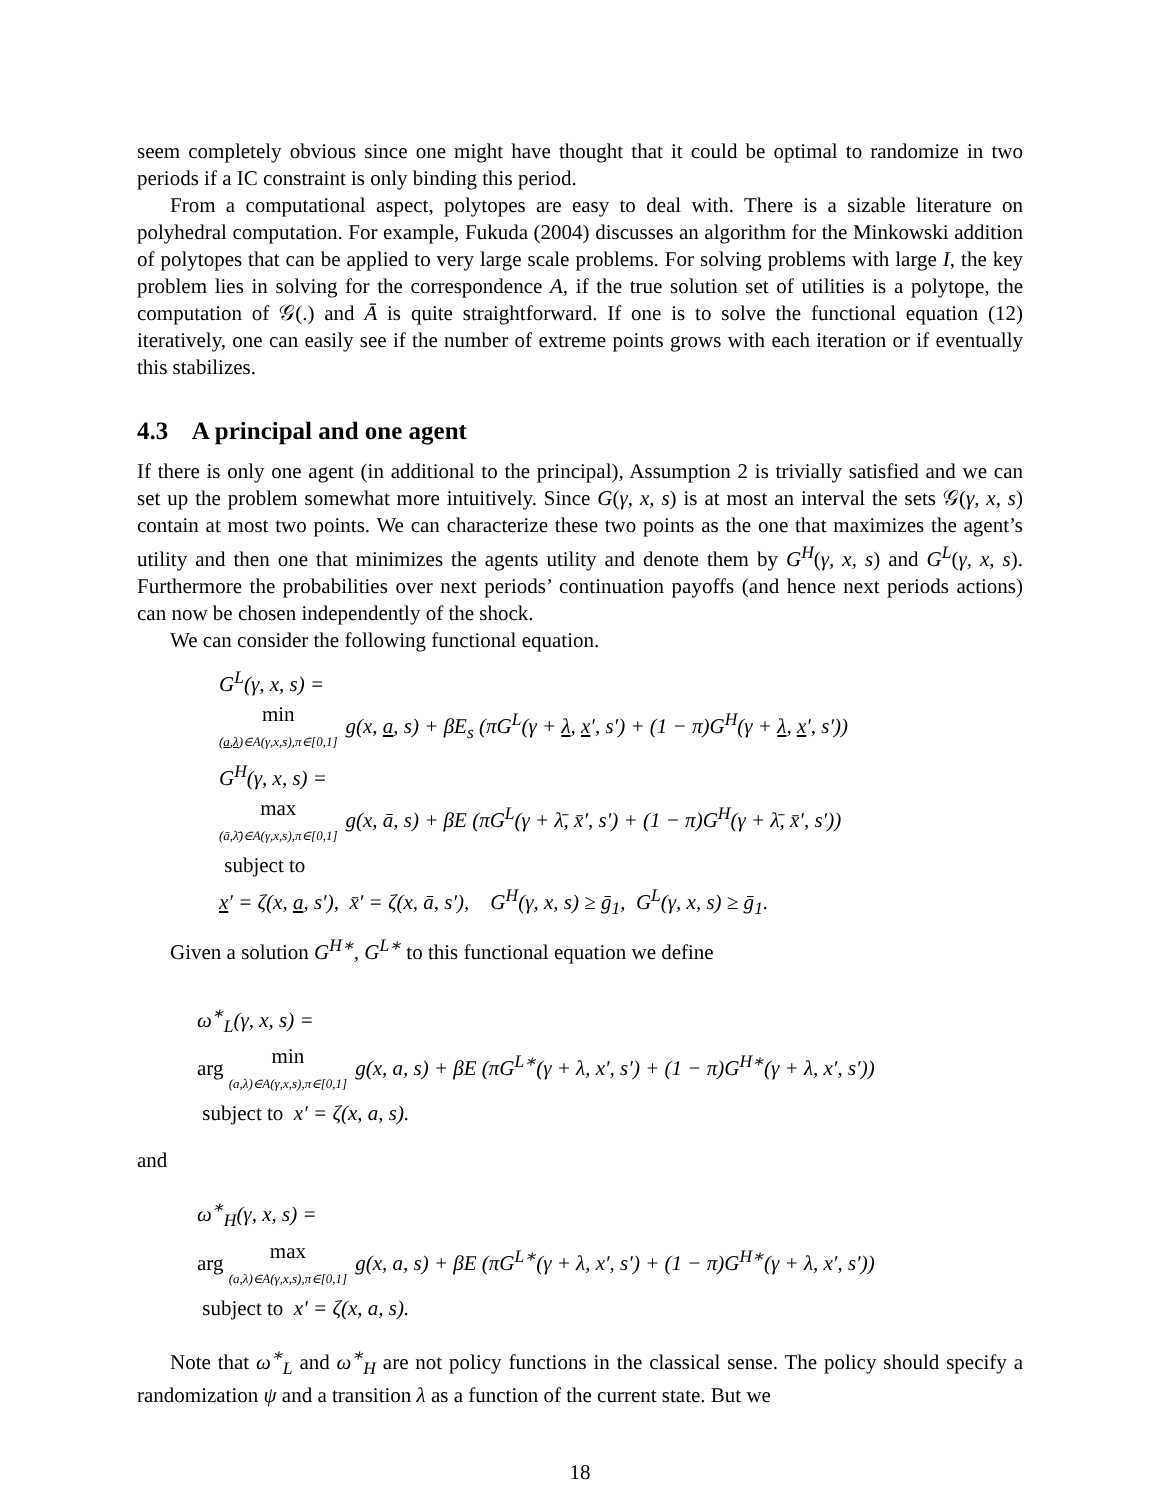seem completely obvious since one might have thought that it could be optimal to randomize in two periods if a IC constraint is only binding this period.
From a computational aspect, polytopes are easy to deal with. There is a sizable literature on polyhedral computation. For example, Fukuda (2004) discusses an algorithm for the Minkowski addition of polytopes that can be applied to very large scale problems. For solving problems with large I, the key problem lies in solving for the correspondence A, if the true solution set of utilities is a polytope, the computation of 𝒢(.) and Ā is quite straightforward. If one is to solve the functional equation (12) iteratively, one can easily see if the number of extreme points grows with each iteration or if eventually this stabilizes.
4.3 A principal and one agent
If there is only one agent (in additional to the principal), Assumption 2 is trivially satisfied and we can set up the problem somewhat more intuitively. Since G(γ, x, s) is at most an interval the sets 𝒢(γ, x, s) contain at most two points. We can characterize these two points as the one that maximizes the agent’s utility and then one that minimizes the agents utility and denote them by G<sup>H</sup>(γ, x, s) and G<sup>L</sup>(γ, x, s). Furthermore the probabilities over next periods’ continuation payoffs (and hence next periods actions) can now be chosen independently of the shock.
We can consider the following functional equation.
G<sup>L</sup>(γ, x, s) =
min (a,λ)∈A(γ,x,s),π∈[0,1] g(x, a, s) + βE<sub>s</sub> (πG<sup>L</sup>(γ + λ, x′, s′) + (1 − π)G<sup>H</sup>(γ + λ, x′, s′))
G<sup>H</sup>(γ, x, s) =
max (ā,λ̄)∈A(γ,x,s),π∈[0,1] g(x, ā, s) + βE (πG<sup>L</sup>(γ + λ̄, x̄′, s′) + (1 − π)G<sup>H</sup>(γ + λ̄, x̄′, s′))
subject to
x′ = ζ(x, a, s′), x̄′ = ζ(x, ā, s′), G<sup>H</sup>(γ, x, s) ≥ ḡ<sub>1</sub>, G<sup>L</sup>(γ, x, s) ≥ ḡ<sub>1</sub>.
Given a solution G<sup>H∗</sup>, G<sup>L∗</sup> to this functional equation we define
ω<sup>∗</sup><sub>L</sub>(γ, x, s) =
arg min (a,λ)∈A(γ,x,s),π∈[0,1] g(x, a, s) + βE (πG<sup>L∗</sup>(γ + λ, x′, s′) + (1 − π)G<sup>H∗</sup>(γ + λ, x′, s′))
subject to x′ = ζ(x, a, s).
and
ω<sup>∗</sup><sub>H</sub>(γ, x, s) =
arg max (a,λ)∈A(γ,x,s),π∈[0,1] g(x, a, s) + βE (πG<sup>L∗</sup>(γ + λ, x′, s′) + (1 − π)G<sup>H∗</sup>(γ + λ, x′, s′))
subject to x′ = ζ(x, a, s).
Note that ω<sup>∗</sup><sub>L</sub> and ω<sup>∗</sup><sub>H</sub> are not policy functions in the classical sense. The policy should specify a randomization ψ and a transition λ as a function of the current state. But we
18